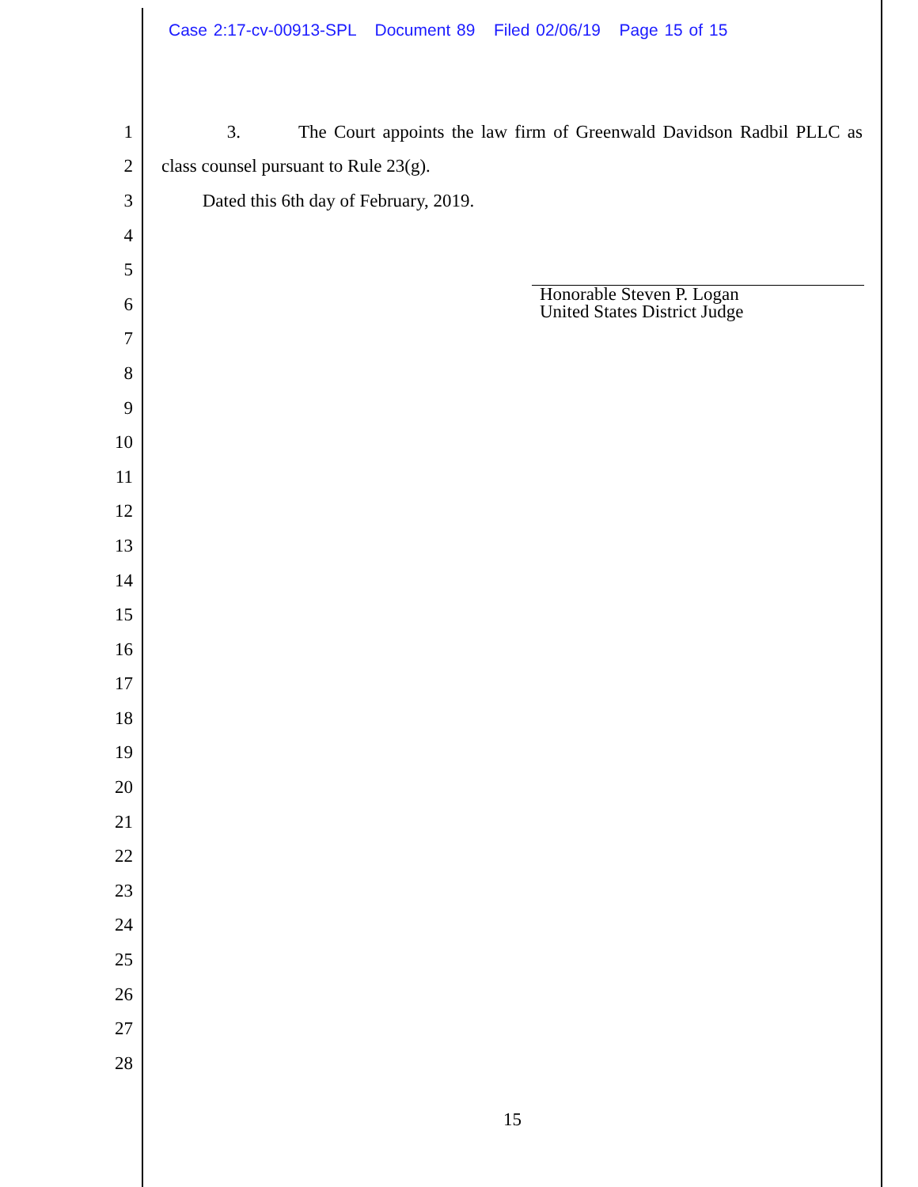Case 2:17-cv-00913-SPL Document 89 Filed 02/06/19 Page 15 of 15
1 3. The Court appoints the law firm of Greenwald Davidson Radbil PLLC as
2 class counsel pursuant to Rule 23(g).
3 Dated this 6th day of February, 2019.
4
5
6
7
8
9
10
11
12
13
14
15
16
17
18
19
20
21
22
23
24
25
26
27
28
Honorable Steven P. Logan
United States District Judge
15